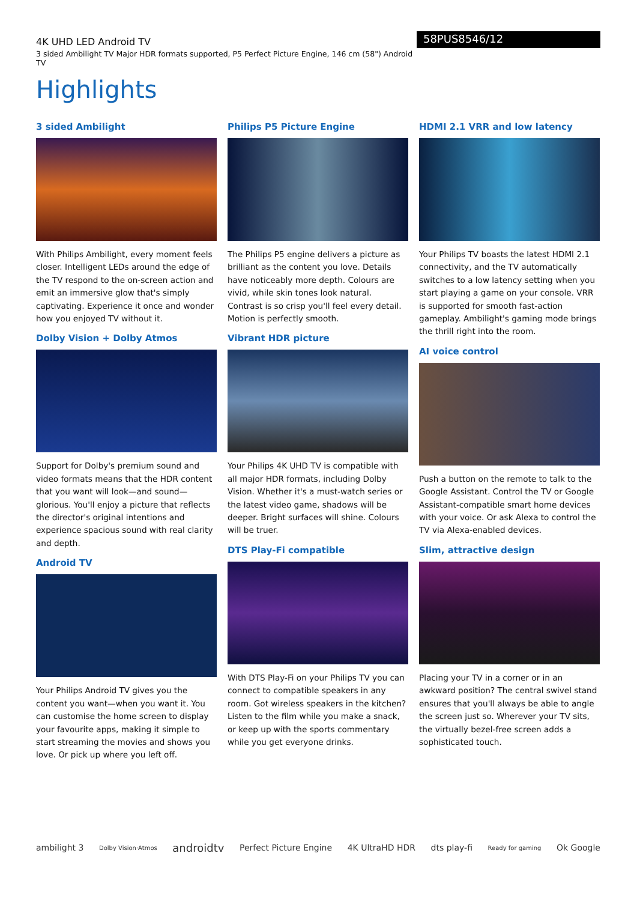4K UHD LED Android TV
3 sided Ambilight TV Major HDR formats supported, P5 Perfect Picture Engine, 146 cm (58") Android TV
58PUS8546/12
Highlights
3 sided Ambilight
With Philips Ambilight, every moment feels closer. Intelligent LEDs around the edge of the TV respond to the on-screen action and emit an immersive glow that's simply captivating. Experience it once and wonder how you enjoyed TV without it.
Dolby Vision + Dolby Atmos
Support for Dolby's premium sound and video formats means that the HDR content that you want will look—and sound—glorious. You'll enjoy a picture that reflects the director's original intentions and experience spacious sound with real clarity and depth.
Android TV
Your Philips Android TV gives you the content you want—when you want it. You can customise the home screen to display your favourite apps, making it simple to start streaming the movies and shows you love. Or pick up where you left off.
Philips P5 Picture Engine
The Philips P5 engine delivers a picture as brilliant as the content you love. Details have noticeably more depth. Colours are vivid, while skin tones look natural. Contrast is so crisp you'll feel every detail. Motion is perfectly smooth.
Vibrant HDR picture
Your Philips 4K UHD TV is compatible with all major HDR formats, including Dolby Vision. Whether it's a must-watch series or the latest video game, shadows will be deeper. Bright surfaces will shine. Colours will be truer.
DTS Play-Fi compatible
With DTS Play-Fi on your Philips TV you can connect to compatible speakers in any room. Got wireless speakers in the kitchen? Listen to the film while you make a snack, or keep up with the sports commentary while you get everyone drinks.
HDMI 2.1 VRR and low latency
Your Philips TV boasts the latest HDMI 2.1 connectivity, and the TV automatically switches to a low latency setting when you start playing a game on your console. VRR is supported for smooth fast-action gameplay. Ambilight's gaming mode brings the thrill right into the room.
AI voice control
Push a button on the remote to talk to the Google Assistant. Control the TV or Google Assistant-compatible smart home devices with your voice. Or ask Alexa to control the TV via Alexa-enabled devices.
Slim, attractive design
Placing your TV in a corner or in an awkward position? The central swivel stand ensures that you'll always be able to angle the screen just so. Wherever your TV sits, the virtually bezel-free screen adds a sophisticated touch.
ambilight 3 Dolby Vision·Atmos androidtv Perfect Picture Engine 4K UltraHD HDR dts play-fi Ready for gaming Ok Google